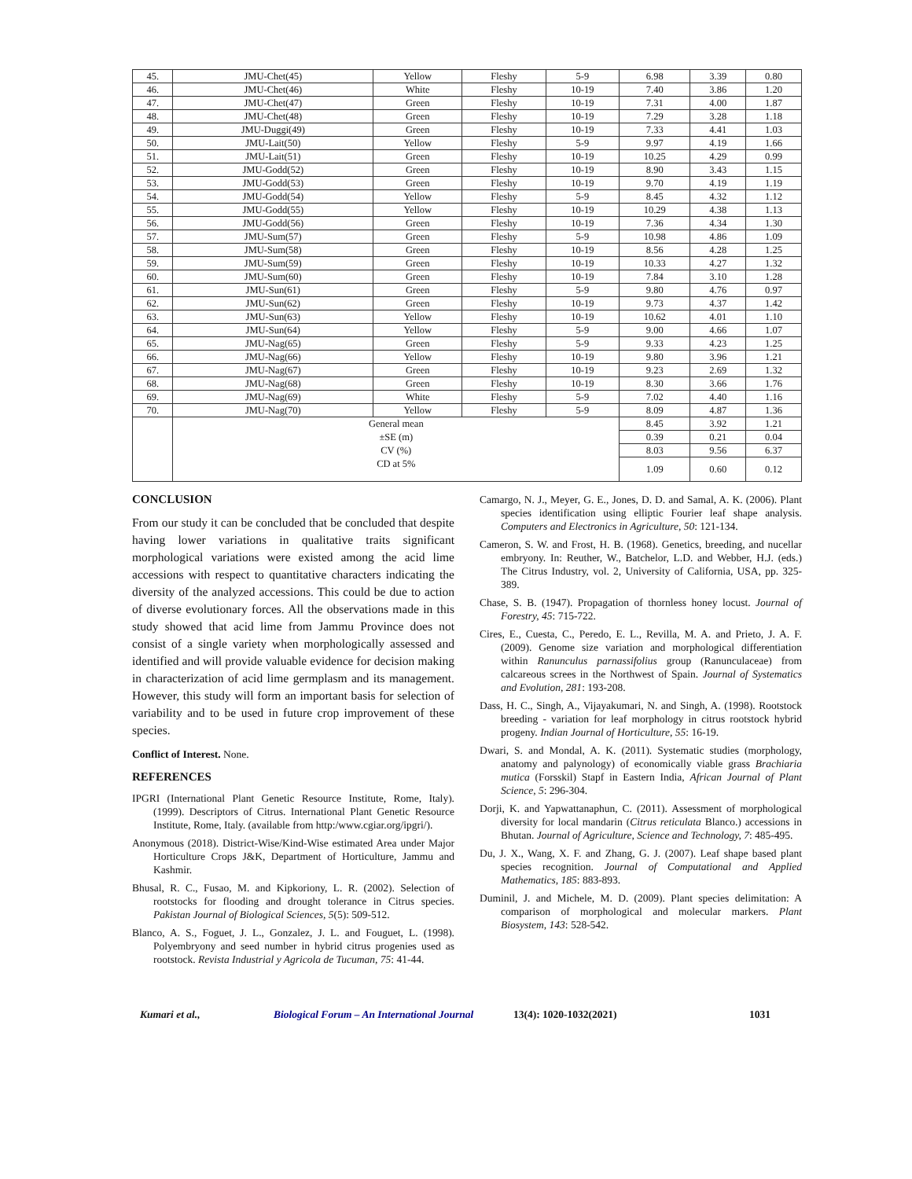| 45. | JMU-Chet(45) | Yellow | Fleshy | 5-9 | 6.98 | 3.39 | 0.80 |
| 46. | JMU-Chet(46) | White | Fleshy | 10-19 | 7.40 | 3.86 | 1.20 |
| 47. | JMU-Chet(47) | Green | Fleshy | 10-19 | 7.31 | 4.00 | 1.87 |
| 48. | JMU-Chet(48) | Green | Fleshy | 10-19 | 7.29 | 3.28 | 1.18 |
| 49. | JMU-Duggi(49) | Green | Fleshy | 10-19 | 7.33 | 4.41 | 1.03 |
| 50. | JMU-Lait(50) | Yellow | Fleshy | 5-9 | 9.97 | 4.19 | 1.66 |
| 51. | JMU-Lait(51) | Green | Fleshy | 10-19 | 10.25 | 4.29 | 0.99 |
| 52. | JMU-Godd(52) | Green | Fleshy | 10-19 | 8.90 | 3.43 | 1.15 |
| 53. | JMU-Godd(53) | Green | Fleshy | 10-19 | 9.70 | 4.19 | 1.19 |
| 54. | JMU-Godd(54) | Yellow | Fleshy | 5-9 | 8.45 | 4.32 | 1.12 |
| 55. | JMU-Godd(55) | Yellow | Fleshy | 10-19 | 10.29 | 4.38 | 1.13 |
| 56. | JMU-Godd(56) | Green | Fleshy | 10-19 | 7.36 | 4.34 | 1.30 |
| 57. | JMU-Sum(57) | Green | Fleshy | 5-9 | 10.98 | 4.86 | 1.09 |
| 58. | JMU-Sum(58) | Green | Fleshy | 10-19 | 8.56 | 4.28 | 1.25 |
| 59. | JMU-Sum(59) | Green | Fleshy | 10-19 | 10.33 | 4.27 | 1.32 |
| 60. | JMU-Sum(60) | Green | Fleshy | 10-19 | 7.84 | 3.10 | 1.28 |
| 61. | JMU-Sun(61) | Green | Fleshy | 5-9 | 9.80 | 4.76 | 0.97 |
| 62. | JMU-Sun(62) | Green | Fleshy | 10-19 | 9.73 | 4.37 | 1.42 |
| 63. | JMU-Sun(63) | Yellow | Fleshy | 10-19 | 10.62 | 4.01 | 1.10 |
| 64. | JMU-Sun(64) | Yellow | Fleshy | 5-9 | 9.00 | 4.66 | 1.07 |
| 65. | JMU-Nag(65) | Green | Fleshy | 5-9 | 9.33 | 4.23 | 1.25 |
| 66. | JMU-Nag(66) | Yellow | Fleshy | 10-19 | 9.80 | 3.96 | 1.21 |
| 67. | JMU-Nag(67) | Green | Fleshy | 10-19 | 9.23 | 2.69 | 1.32 |
| 68. | JMU-Nag(68) | Green | Fleshy | 10-19 | 8.30 | 3.66 | 1.76 |
| 69. | JMU-Nag(69) | White | Fleshy | 5-9 | 7.02 | 4.40 | 1.16 |
| 70. | JMU-Nag(70) | Yellow | Fleshy | 5-9 | 8.09 | 4.87 | 1.36 |
| | General mean | | | | 8.45 | 3.92 | 1.21 |
| | ±SE (m) | | | | 0.39 | 0.21 | 0.04 |
| | CV (%) | | | | 8.03 | 9.56 | 6.37 |
| | CD at 5% | | | | 1.09 | 0.60 | 0.12 |
CONCLUSION
From our study it can be concluded that be concluded that despite having lower variations in qualitative traits significant morphological variations were existed among the acid lime accessions with respect to quantitative characters indicating the diversity of the analyzed accessions. This could be due to action of diverse evolutionary forces. All the observations made in this study showed that acid lime from Jammu Province does not consist of a single variety when morphologically assessed and identified and will provide valuable evidence for decision making in characterization of acid lime germplasm and its management. However, this study will form an important basis for selection of variability and to be used in future crop improvement of these species.
Conflict of Interest. None.
REFERENCES
IPGRI (International Plant Genetic Resource Institute, Rome, Italy). (1999). Descriptors of Citrus. International Plant Genetic Resource Institute, Rome, Italy. (available from http:/www.cgiar.org/ipgri/).
Anonymous (2018). District-Wise/Kind-Wise estimated Area under Major Horticulture Crops J&K, Department of Horticulture, Jammu and Kashmir.
Bhusal, R. C., Fusao, M. and Kipkoriony, L. R. (2002). Selection of rootstocks for flooding and drought tolerance in Citrus species. Pakistan Journal of Biological Sciences, 5(5): 509-512.
Blanco, A. S., Foguet, J. L., Gonzalez, J. L. and Fouguet, L. (1998). Polyembryony and seed number in hybrid citrus progenies used as rootstock. Revista Industrial y Agricola de Tucuman, 75: 41-44.
Camargo, N. J., Meyer, G. E., Jones, D. D. and Samal, A. K. (2006). Plant species identification using elliptic Fourier leaf shape analysis. Computers and Electronics in Agriculture, 50: 121-134.
Cameron, S. W. and Frost, H. B. (1968). Genetics, breeding, and nucellar embryony. In: Reuther, W., Batchelor, L.D. and Webber, H.J. (eds.) The Citrus Industry, vol. 2, University of California, USA, pp. 325-389.
Chase, S. B. (1947). Propagation of thornless honey locust. Journal of Forestry, 45: 715-722.
Cires, E., Cuesta, C., Peredo, E. L., Revilla, M. A. and Prieto, J. A. F. (2009). Genome size variation and morphological differentiation within Ranunculus parnassifolius group (Ranunculaceae) from calcareous screes in the Northwest of Spain. Journal of Systematics and Evolution, 281: 193-208.
Dass, H. C., Singh, A., Vijayakumari, N. and Singh, A. (1998). Rootstock breeding - variation for leaf morphology in citrus rootstock hybrid progeny. Indian Journal of Horticulture, 55: 16-19.
Dwari, S. and Mondal, A. K. (2011). Systematic studies (morphology, anatomy and palynology) of economically viable grass Brachiaria mutica (Forsskil) Stapf in Eastern India, African Journal of Plant Science, 5: 296-304.
Dorji, K. and Yapwattanaphun, C. (2011). Assessment of morphological diversity for local mandarin (Citrus reticulata Blanco.) accessions in Bhutan. Journal of Agriculture, Science and Technology, 7: 485-495.
Du, J. X., Wang, X. F. and Zhang, G. J. (2007). Leaf shape based plant species recognition. Journal of Computational and Applied Mathematics, 185: 883-893.
Duminil, J. and Michele, M. D. (2009). Plant species delimitation: A comparison of morphological and molecular markers. Plant Biosystem, 143: 528-542.
Kumari et al., Biological Forum – An International Journal 13(4): 1020-1032(2021) 1031